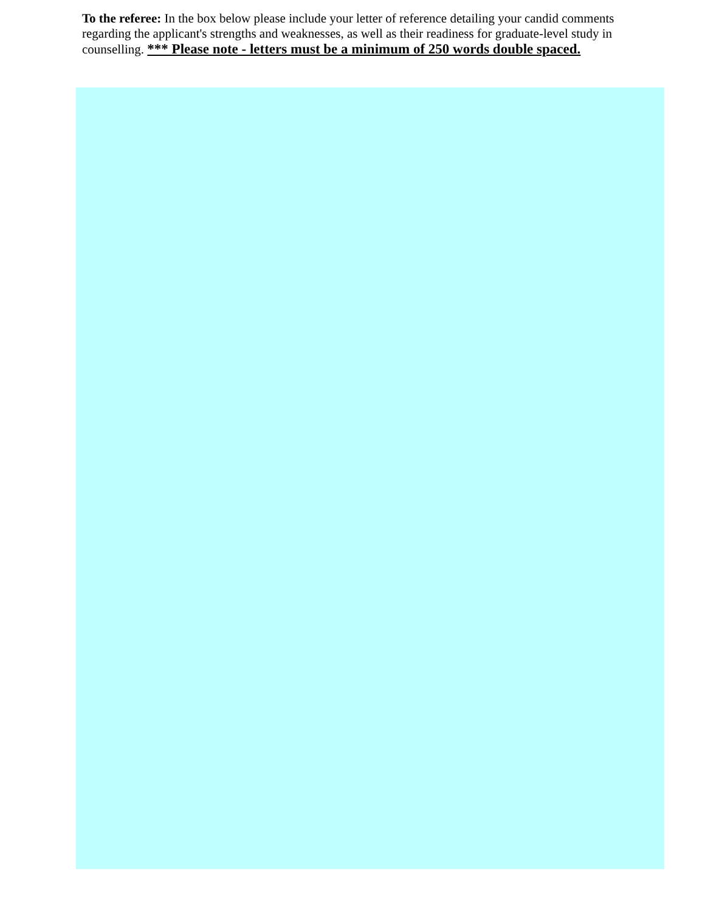To the referee: In the box below please include your letter of reference detailing your candid comments regarding the applicant's strengths and weaknesses, as well as their readiness for graduate-level study in counselling. *** Please note - letters must be a minimum of 250 words double spaced.